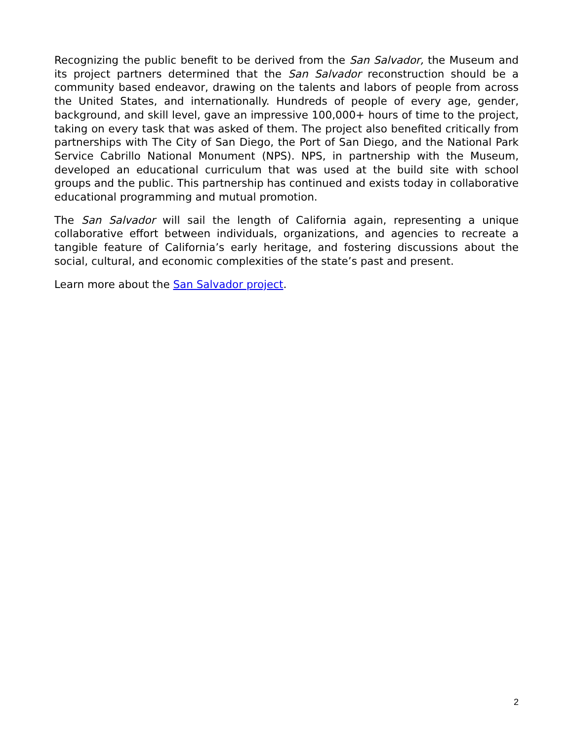Recognizing the public benefit to be derived from the San Salvador, the Museum and its project partners determined that the San Salvador reconstruction should be a community based endeavor, drawing on the talents and labors of people from across the United States, and internationally. Hundreds of people of every age, gender, background, and skill level, gave an impressive 100,000+ hours of time to the project, taking on every task that was asked of them. The project also benefited critically from partnerships with The City of San Diego, the Port of San Diego, and the National Park Service Cabrillo National Monument (NPS). NPS, in partnership with the Museum, developed an educational curriculum that was used at the build site with school groups and the public. This partnership has continued and exists today in collaborative educational programming and mutual promotion.
The San Salvador will sail the length of California again, representing a unique collaborative effort between individuals, organizations, and agencies to recreate a tangible feature of California’s early heritage, and fostering discussions about the social, cultural, and economic complexities of the state’s past and present.
Learn more about the San Salvador project.
2